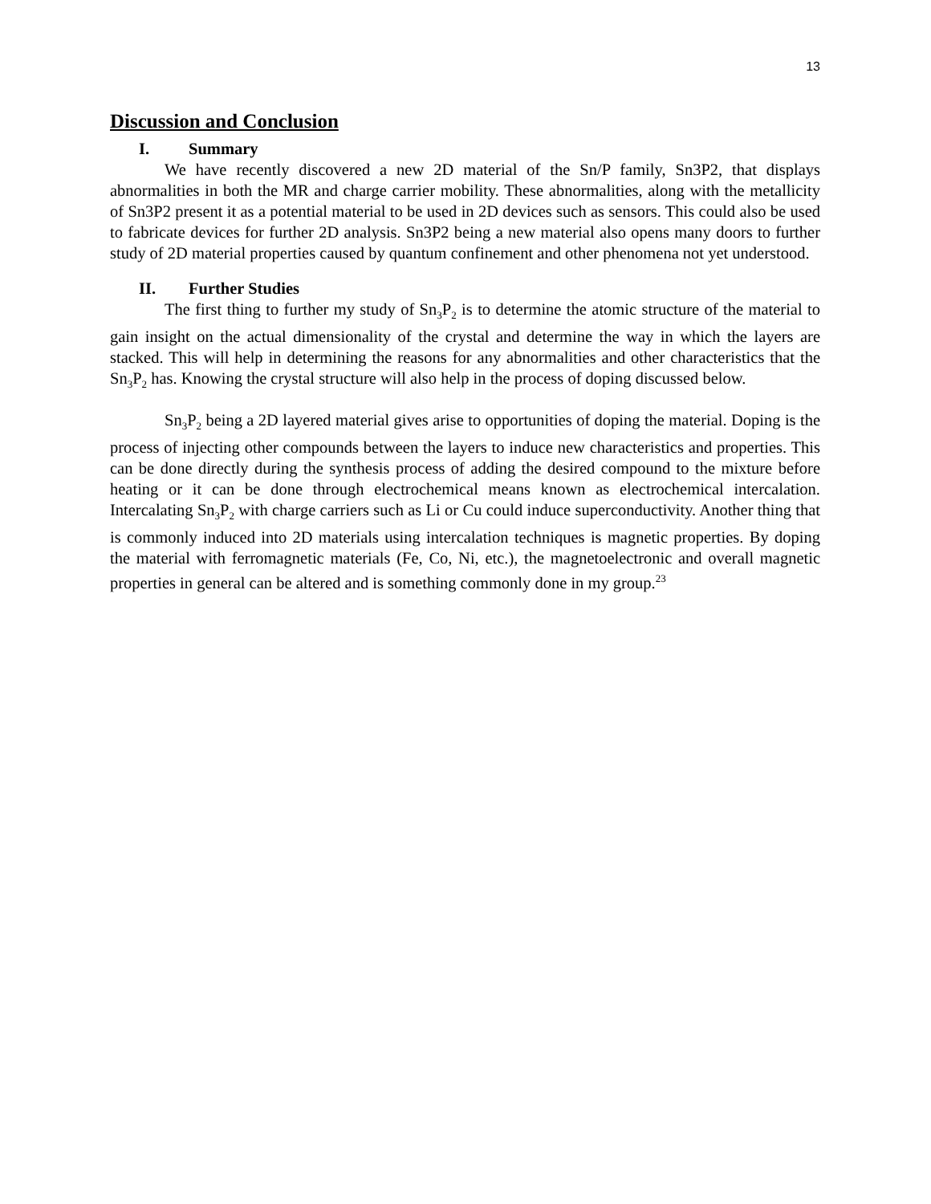13
Discussion and Conclusion
I. Summary
We have recently discovered a new 2D material of the Sn/P family, Sn3P2, that displays abnormalities in both the MR and charge carrier mobility. These abnormalities, along with the metallicity of Sn3P2 present it as a potential material to be used in 2D devices such as sensors. This could also be used to fabricate devices for further 2D analysis. Sn3P2 being a new material also opens many doors to further study of 2D material properties caused by quantum confinement and other phenomena not yet understood.
II. Further Studies
The first thing to further my study of Sn<sub>3</sub>P<sub>2</sub> is to determine the atomic structure of the material to gain insight on the actual dimensionality of the crystal and determine the way in which the layers are stacked. This will help in determining the reasons for any abnormalities and other characteristics that the Sn<sub>3</sub>P<sub>2</sub> has. Knowing the crystal structure will also help in the process of doping discussed below.
Sn<sub>3</sub>P<sub>2</sub> being a 2D layered material gives arise to opportunities of doping the material. Doping is the process of injecting other compounds between the layers to induce new characteristics and properties. This can be done directly during the synthesis process of adding the desired compound to the mixture before heating or it can be done through electrochemical means known as electrochemical intercalation. Intercalating Sn<sub>3</sub>P<sub>2</sub> with charge carriers such as Li or Cu could induce superconductivity. Another thing that is commonly induced into 2D materials using intercalation techniques is magnetic properties. By doping the material with ferromagnetic materials (Fe, Co, Ni, etc.), the magnetoelectronic and overall magnetic properties in general can be altered and is something commonly done in my group.<sup>23</sup>